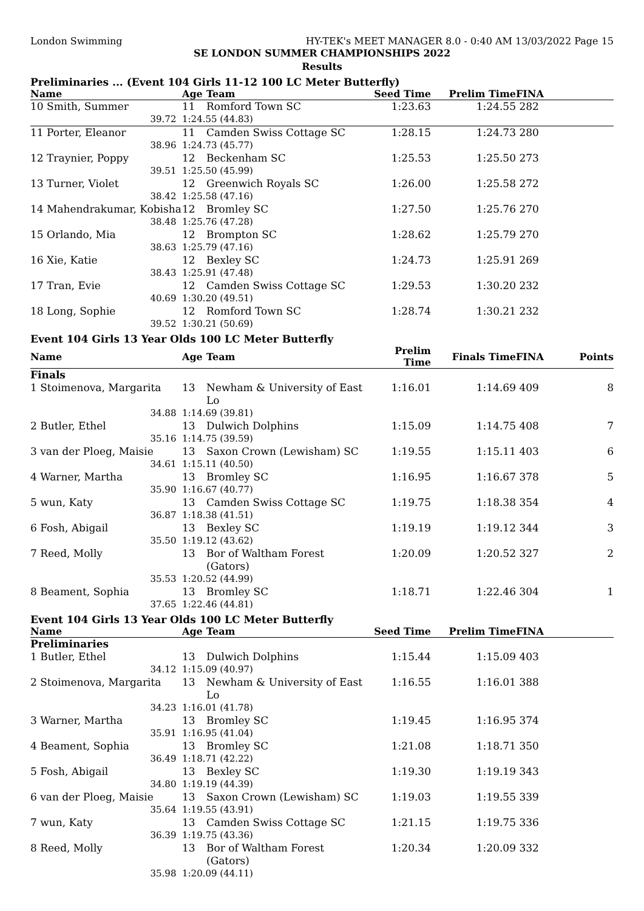London Swimming HY-TEK's MEET MANAGER 8.0 - 0:40 AM 13/03/2022 Page 15
SE LONDON SUMMER CHAMPIONSHIPS 2022
Results
Preliminaries ... (Event 104 Girls 11-12 100 LC Meter Butterfly)
| Name | Age | Team | Seed Time | Prelim Time | FINA | |
| --- | --- | --- | --- | --- | --- | --- |
| 10 Smith, Summer | 11 | Romford Town SC | 1:23.63 | 1:24.55 | 282 | |
| 39.72 | 1:24.55 (44.83) | | | | | |
| 11 Porter, Eleanor | 11 | Camden Swiss Cottage SC | 1:28.15 | 1:24.73 | 280 | |
| 38.96 | 1:24.73 (45.77) | | | | | |
| 12 Traynier, Poppy | 12 | Beckenham SC | 1:25.53 | 1:25.50 | 273 | |
| 39.51 | 1:25.50 (45.99) | | | | | |
| 13 Turner, Violet | 12 | Greenwich Royals SC | 1:26.00 | 1:25.58 | 272 | |
| 38.42 | 1:25.58 (47.16) | | | | | |
| 14 Mahendrakumar, Kobisha | 12 | Bromley SC | 1:27.50 | 1:25.76 | 270 | |
| 38.48 | 1:25.76 (47.28) | | | | | |
| 15 Orlando, Mia | 12 | Brompton SC | 1:28.62 | 1:25.79 | 270 | |
| 38.63 | 1:25.79 (47.16) | | | | | |
| 16 Xie, Katie | 12 | Bexley SC | 1:24.73 | 1:25.91 | 269 | |
| 38.43 | 1:25.91 (47.48) | | | | | |
| 17 Tran, Evie | 12 | Camden Swiss Cottage SC | 1:29.53 | 1:30.20 | 232 | |
| 40.69 | 1:30.20 (49.51) | | | | | |
| 18 Long, Sophie | 12 | Romford Town SC | 1:28.74 | 1:30.21 | 232 | |
| 39.52 | 1:30.21 (50.69) | | | | | |
Event 104 Girls 13 Year Olds 100 LC Meter Butterfly
| Name | Age | Team | Prelim Time | Finals Time | FINA | Points |
| --- | --- | --- | --- | --- | --- | --- |
| Finals | | | | | | |
| 1 Stoimenova, Margarita | 13 | Newham & University of East Lo | 1:16.01 | 1:14.69 | 409 | 8 |
| 34.88 | 1:14.69 (39.81) | | | | | |
| 2 Butler, Ethel | 13 | Dulwich Dolphins | 1:15.09 | 1:14.75 | 408 | 7 |
| 35.16 | 1:14.75 (39.59) | | | | | |
| 3 van der Ploeg, Maisie | 13 | Saxon Crown (Lewisham) SC | 1:19.55 | 1:15.11 | 403 | 6 |
| 34.61 | 1:15.11 (40.50) | | | | | |
| 4 Warner, Martha | 13 | Bromley SC | 1:16.95 | 1:16.67 | 378 | 5 |
| 35.90 | 1:16.67 (40.77) | | | | | |
| 5 wun, Katy | 13 | Camden Swiss Cottage SC | 1:19.75 | 1:18.38 | 354 | 4 |
| 36.87 | 1:18.38 (41.51) | | | | | |
| 6 Fosh, Abigail | 13 | Bexley SC | 1:19.19 | 1:19.12 | 344 | 3 |
| 35.50 | 1:19.12 (43.62) | | | | | |
| 7 Reed, Molly | 13 | Bor of Waltham Forest (Gators) | 1:20.09 | 1:20.52 | 327 | 2 |
| 35.53 | 1:20.52 (44.99) | | | | | |
| 8 Beament, Sophia | 13 | Bromley SC | 1:18.71 | 1:22.46 | 304 | 1 |
| 37.65 | 1:22.46 (44.81) | | | | | |
Event 104 Girls 13 Year Olds 100 LC Meter Butterfly
| Name | Age | Team | Seed Time | Prelim Time | FINA | |
| --- | --- | --- | --- | --- | --- | --- |
| Preliminaries | | | | | | |
| 1 Butler, Ethel | 13 | Dulwich Dolphins | 1:15.44 | 1:15.09 | 403 | |
| 34.12 | 1:15.09 (40.97) | | | | | |
| 2 Stoimenova, Margarita | 13 | Newham & University of East Lo | 1:16.55 | 1:16.01 | 388 | |
| 34.23 | 1:16.01 (41.78) | | | | | |
| 3 Warner, Martha | 13 | Bromley SC | 1:19.45 | 1:16.95 | 374 | |
| 35.91 | 1:16.95 (41.04) | | | | | |
| 4 Beament, Sophia | 13 | Bromley SC | 1:21.08 | 1:18.71 | 350 | |
| 36.49 | 1:18.71 (42.22) | | | | | |
| 5 Fosh, Abigail | 13 | Bexley SC | 1:19.30 | 1:19.19 | 343 | |
| 34.80 | 1:19.19 (44.39) | | | | | |
| 6 van der Ploeg, Maisie | 13 | Saxon Crown (Lewisham) SC | 1:19.03 | 1:19.55 | 339 | |
| 35.64 | 1:19.55 (43.91) | | | | | |
| 7 wun, Katy | 13 | Camden Swiss Cottage SC | 1:21.15 | 1:19.75 | 336 | |
| 36.39 | 1:19.75 (43.36) | | | | | |
| 8 Reed, Molly | 13 | Bor of Waltham Forest (Gators) | 1:20.34 | 1:20.09 | 332 | |
| 35.98 | 1:20.09 (44.11) | | | | | |